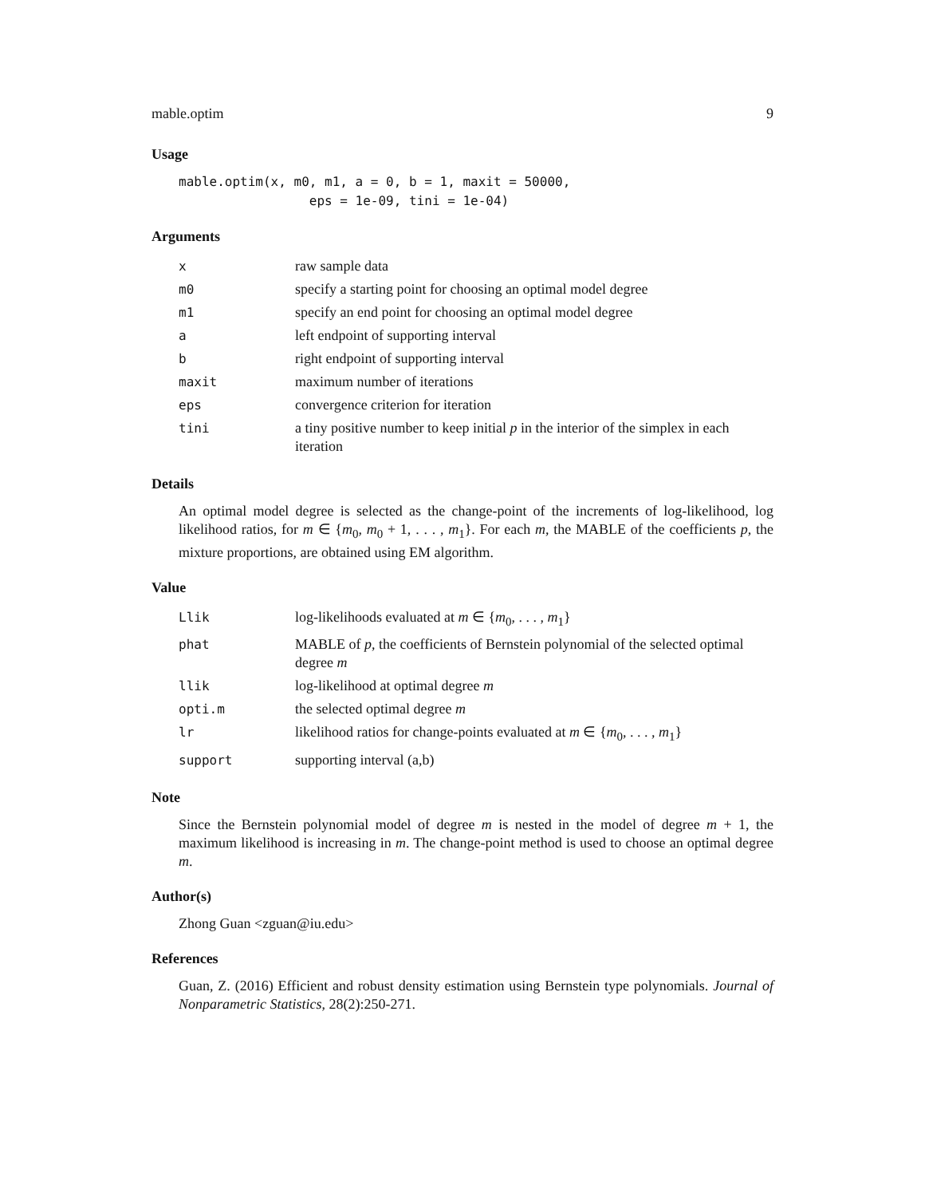mable.optim 9
Usage
mable.optim(x, m0, m1, a = 0, b = 1, maxit = 50000,
                 eps = 1e-09, tini = 1e-04)
Arguments
| x | raw sample data |
| m0 | specify a starting point for choosing an optimal model degree |
| m1 | specify an end point for choosing an optimal model degree |
| a | left endpoint of supporting interval |
| b | right endpoint of supporting interval |
| maxit | maximum number of iterations |
| eps | convergence criterion for iteration |
| tini | a tiny positive number to keep initial p in the interior of the simplex in each iteration |
Details
An optimal model degree is selected as the change-point of the increments of log-likelihood, log likelihood ratios, for m ∈ {m<sub>0</sub>, m<sub>0</sub> + 1, . . . , m<sub>1</sub>}. For each m, the MABLE of the coefficients p, the mixture proportions, are obtained using EM algorithm.
Value
| Llik | log-likelihoods evaluated at m ∈ { m<sub>0</sub>, . . . , m<sub>1</sub>} |
| phat | MABLE of p , the coefficients of Bernstein polynomial of the selected optimal degree m |
| llik | log-likelihood at optimal degree m |
| opti.m | the selected optimal degree m |
| lr | likelihood ratios for change-points evaluated at m ∈ { m<sub>0</sub>, . . . , m<sub>1</sub>} |
| support | supporting interval (a,b) |
Note
Since the Bernstein polynomial model of degree m is nested in the model of degree m + 1, the maximum likelihood is increasing in m. The change-point method is used to choose an optimal degree m.
Author(s)
Zhong Guan <zguan@iu.edu>
References
Guan, Z. (2016) Efficient and robust density estimation using Bernstein type polynomials. Journal of Nonparametric Statistics, 28(2):250-271.